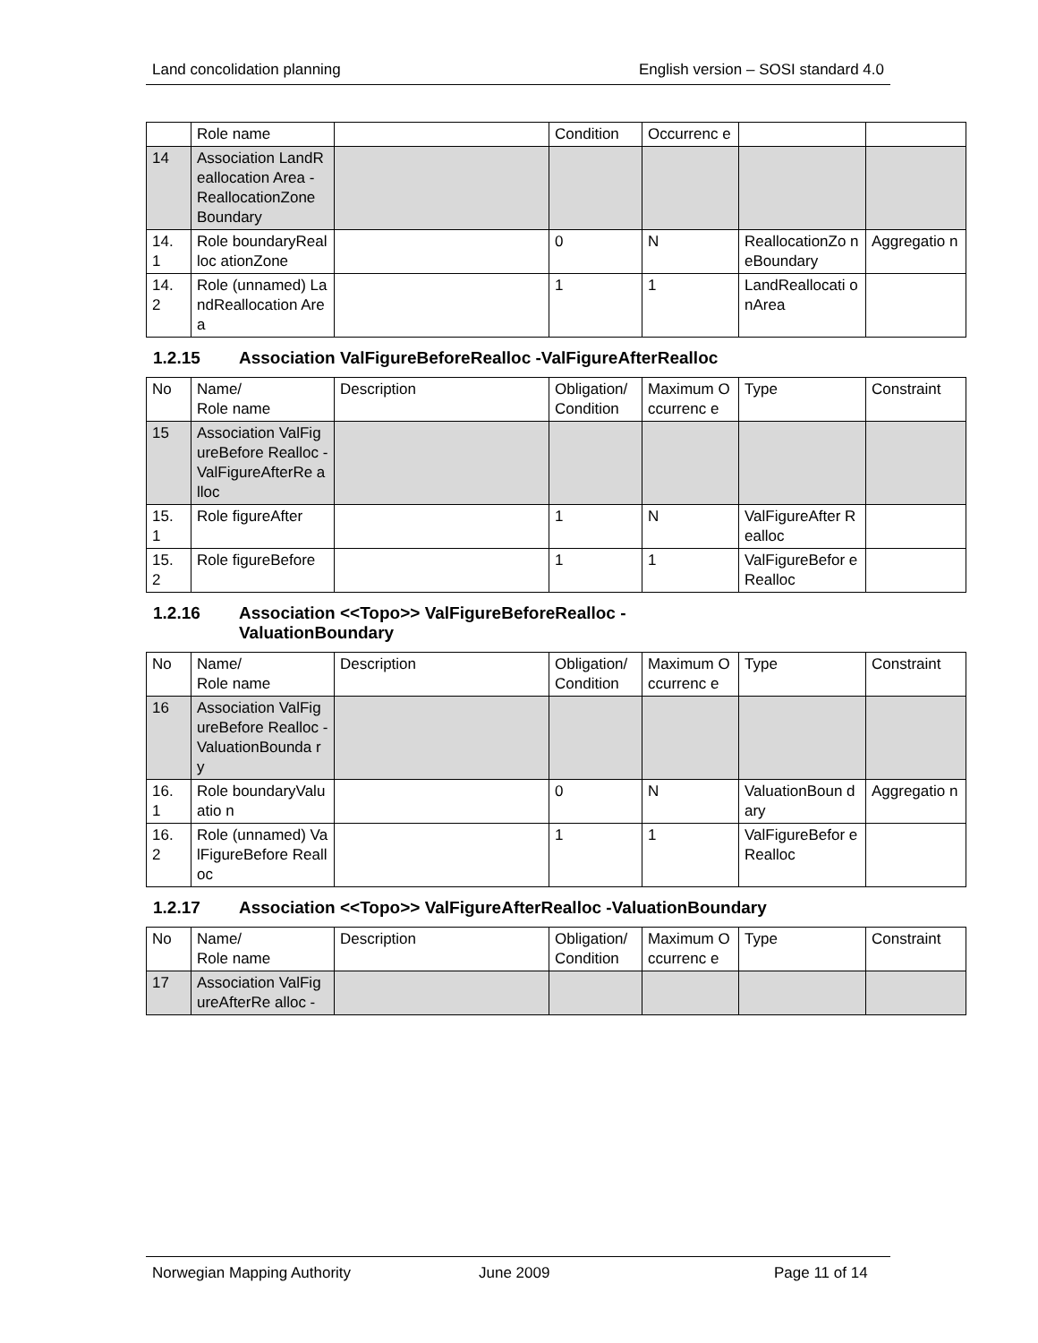Land concolidation planning English version – SOSI standard 4.0
| | Role name | | Condition | Occurrenc e | | |
| 14 | Association LandReallocation Area - ReallocationZone Boundary | | | | | |
| 14. 1 | Role boundaryRealloc ationZone | | 0 | N | ReallocationZo neBoundary | Aggregatio n |
| 14. 2 | Role (unnamed) LandReallocation Area | | 1 | 1 | LandReallocati onArea | |
1.2.15 Association ValFigureBeforeRealloc -ValFigureAfterRealloc
| No | Name/ Role name | Description | Obligation/ Condition | Maximum Occurrenc e | Type | Constraint |
| 15 | Association ValFigureBefore Realloc - ValFigureAfterRe alloc | | | | | |
| 15. 1 | Role figureAfter | | 1 | N | ValFigureAfter Realloc | |
| 15. 2 | Role figureBefore | | 1 | 1 | ValFigureBefor eRealloc | |
1.2.16 Association <<Topo>> ValFigureBeforeRealloc -
ValuationBoundary
| No | Name/ Role name | Description | Obligation/ Condition | Maximum Occurrenc e | Type | Constraint |
| 16 | Association ValFigureBefore Realloc - ValuationBounda ry | | | | | |
| 16. 1 | Role boundaryValuatio n | | 0 | N | ValuationBoun dary | Aggregatio n |
| 16. 2 | Role (unnamed) ValFigureBefore Realloc | | 1 | 1 | ValFigureBefor eRealloc | |
1.2.17 Association <<Topo>> ValFigureAfterRealloc -ValuationBoundary
| No | Name/ Role name | Description | Obligation/ Condition | Maximum Occurrenc e | Type | Constraint |
| 17 | Association ValFigureAfterRe alloc - | | | | | |
Norwegian Mapping Authority June 2009 Page 11 of 14